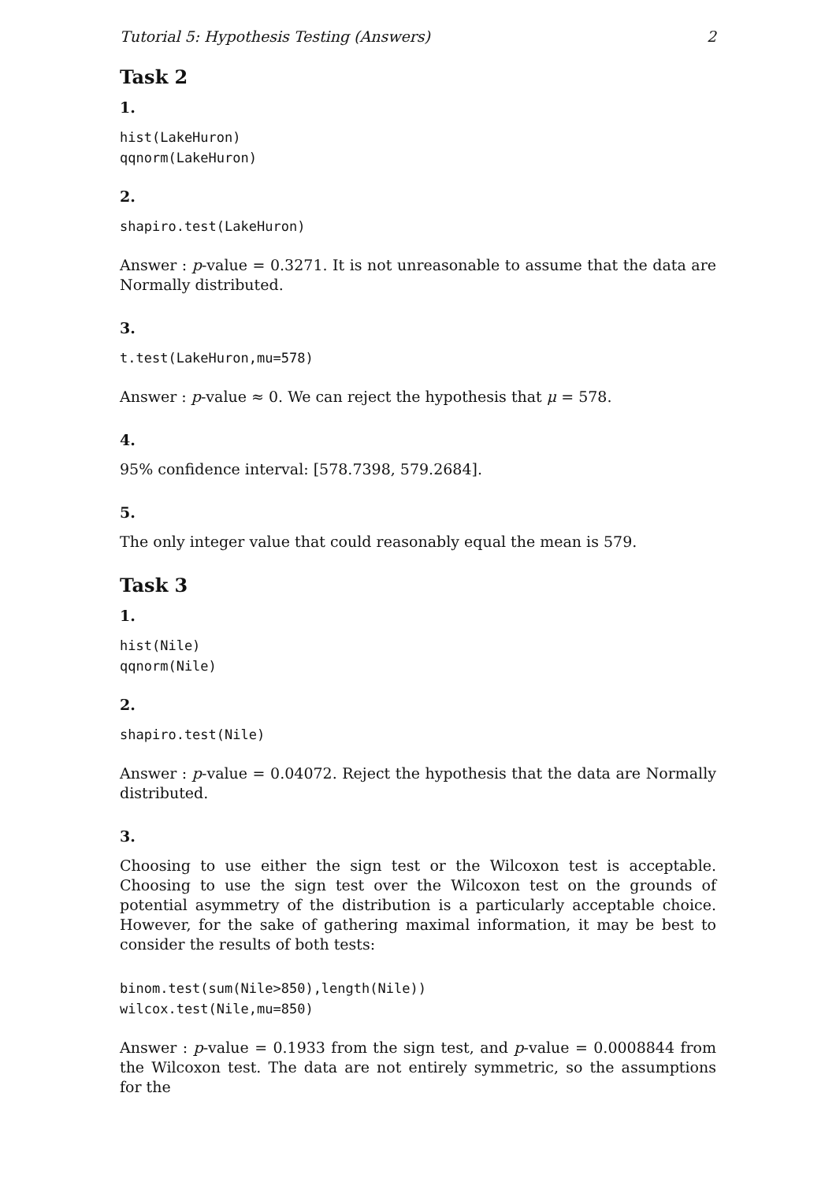Tutorial 5: Hypothesis Testing (Answers) 2
Task 2
1.
hist(LakeHuron)
qqnorm(LakeHuron)
2.
shapiro.test(LakeHuron)
Answer : p-value = 0.3271. It is not unreasonable to assume that the data are Normally distributed.
3.
t.test(LakeHuron,mu=578)
Answer : p-value ≈ 0. We can reject the hypothesis that μ = 578.
4.
95% confidence interval: [578.7398, 579.2684].
5.
The only integer value that could reasonably equal the mean is 579.
Task 3
1.
hist(Nile)
qqnorm(Nile)
2.
shapiro.test(Nile)
Answer : p-value = 0.04072. Reject the hypothesis that the data are Normally distributed.
3.
Choosing to use either the sign test or the Wilcoxon test is acceptable. Choosing to use the sign test over the Wilcoxon test on the grounds of potential asymmetry of the distribution is a particularly acceptable choice. However, for the sake of gathering maximal information, it may be best to consider the results of both tests:
binom.test(sum(Nile>850),length(Nile))
wilcox.test(Nile,mu=850)
Answer : p-value = 0.1933 from the sign test, and p-value = 0.0008844 from the Wilcoxon test. The data are not entirely symmetric, so the assumptions for the